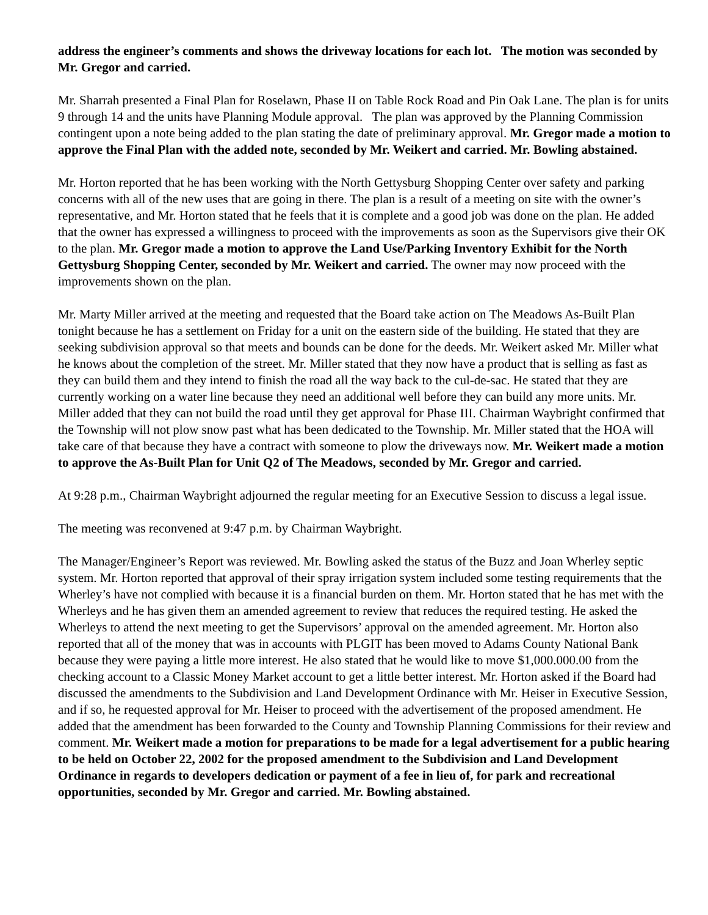address the engineer’s comments and shows the driveway locations for each lot. The motion was seconded by Mr. Gregor and carried.
Mr. Sharrah presented a Final Plan for Roselawn, Phase II on Table Rock Road and Pin Oak Lane. The plan is for units 9 through 14 and the units have Planning Module approval. The plan was approved by the Planning Commission contingent upon a note being added to the plan stating the date of preliminary approval. Mr. Gregor made a motion to approve the Final Plan with the added note, seconded by Mr. Weikert and carried. Mr. Bowling abstained.
Mr. Horton reported that he has been working with the North Gettysburg Shopping Center over safety and parking concerns with all of the new uses that are going in there. The plan is a result of a meeting on site with the owner’s representative, and Mr. Horton stated that he feels that it is complete and a good job was done on the plan. He added that the owner has expressed a willingness to proceed with the improvements as soon as the Supervisors give their OK to the plan. Mr. Gregor made a motion to approve the Land Use/Parking Inventory Exhibit for the North Gettysburg Shopping Center, seconded by Mr. Weikert and carried. The owner may now proceed with the improvements shown on the plan.
Mr. Marty Miller arrived at the meeting and requested that the Board take action on The Meadows As-Built Plan tonight because he has a settlement on Friday for a unit on the eastern side of the building. He stated that they are seeking subdivision approval so that meets and bounds can be done for the deeds. Mr. Weikert asked Mr. Miller what he knows about the completion of the street. Mr. Miller stated that they now have a product that is selling as fast as they can build them and they intend to finish the road all the way back to the cul-de-sac. He stated that they are currently working on a water line because they need an additional well before they can build any more units. Mr. Miller added that they can not build the road until they get approval for Phase III. Chairman Waybright confirmed that the Township will not plow snow past what has been dedicated to the Township. Mr. Miller stated that the HOA will take care of that because they have a contract with someone to plow the driveways now. Mr. Weikert made a motion to approve the As-Built Plan for Unit Q2 of The Meadows, seconded by Mr. Gregor and carried.
At 9:28 p.m., Chairman Waybright adjourned the regular meeting for an Executive Session to discuss a legal issue.
The meeting was reconvened at 9:47 p.m. by Chairman Waybright.
The Manager/Engineer’s Report was reviewed. Mr. Bowling asked the status of the Buzz and Joan Wherley septic system. Mr. Horton reported that approval of their spray irrigation system included some testing requirements that the Wherley’s have not complied with because it is a financial burden on them. Mr. Horton stated that he has met with the Wherleys and he has given them an amended agreement to review that reduces the required testing. He asked the Wherleys to attend the next meeting to get the Supervisors’ approval on the amended agreement. Mr. Horton also reported that all of the money that was in accounts with PLGIT has been moved to Adams County National Bank because they were paying a little more interest. He also stated that he would like to move $1,000.000.00 from the checking account to a Classic Money Market account to get a little better interest. Mr. Horton asked if the Board had discussed the amendments to the Subdivision and Land Development Ordinance with Mr. Heiser in Executive Session, and if so, he requested approval for Mr. Heiser to proceed with the advertisement of the proposed amendment. He added that the amendment has been forwarded to the County and Township Planning Commissions for their review and comment. Mr. Weikert made a motion for preparations to be made for a legal advertisement for a public hearing to be held on October 22, 2002 for the proposed amendment to the Subdivision and Land Development Ordinance in regards to developers dedication or payment of a fee in lieu of, for park and recreational opportunities, seconded by Mr. Gregor and carried. Mr. Bowling abstained.